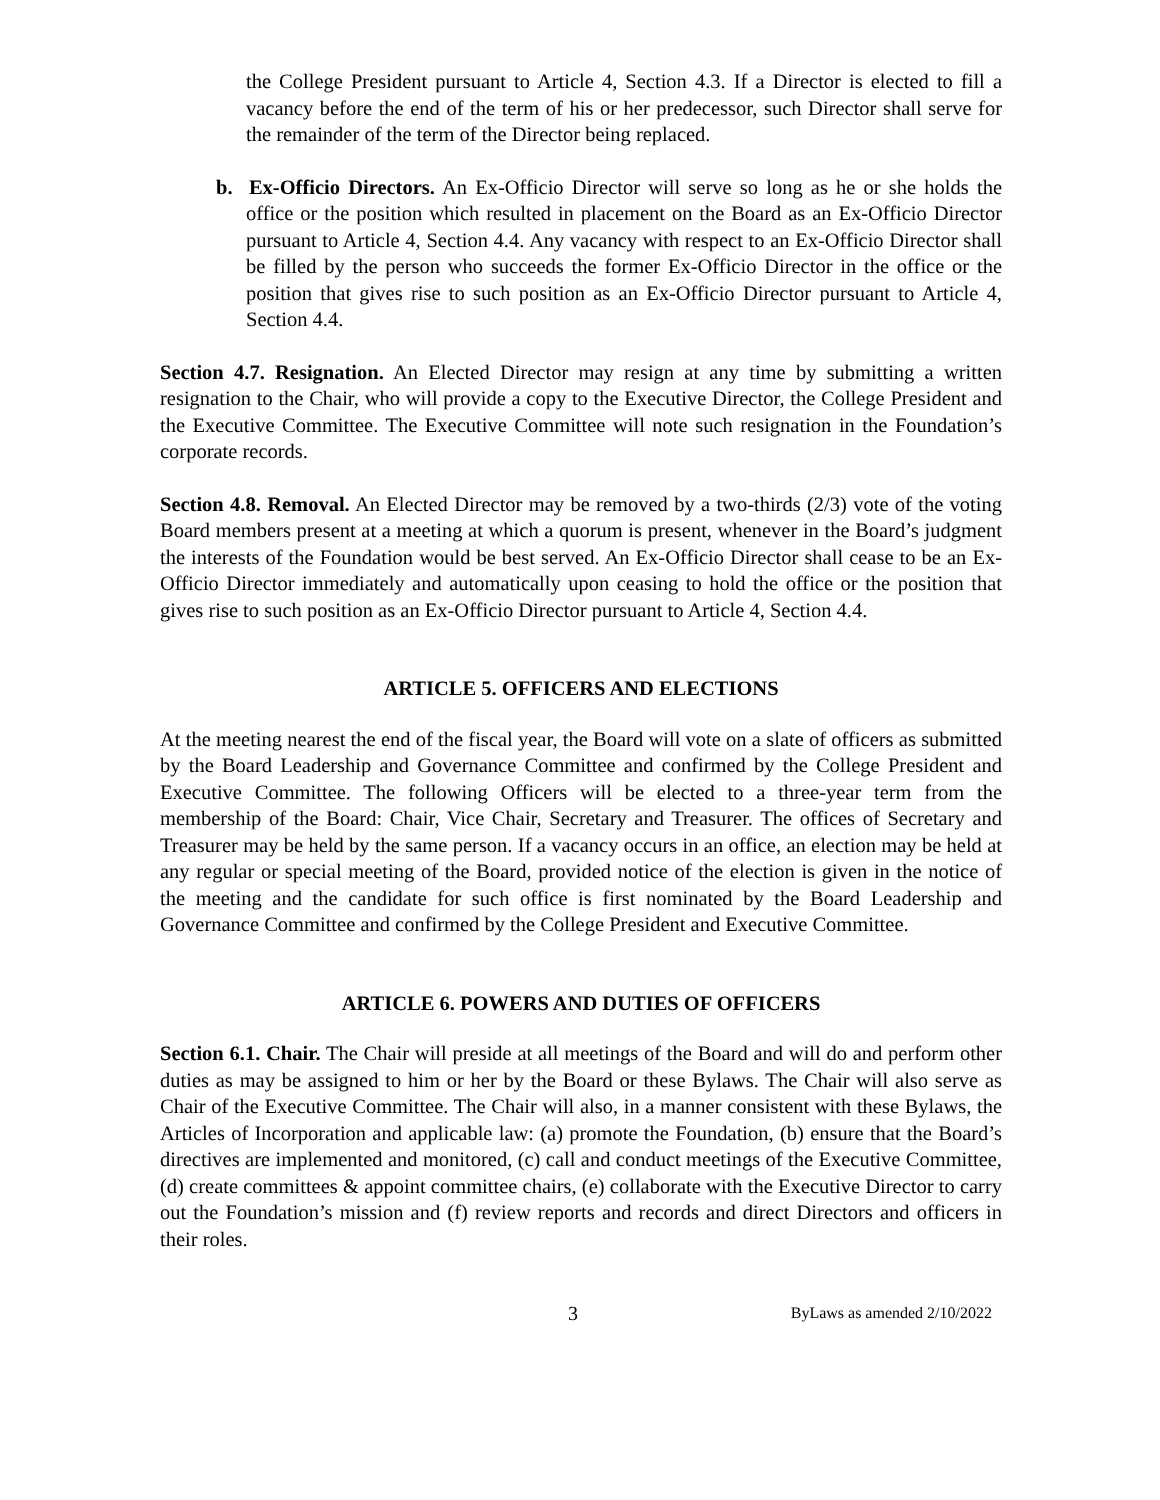the College President pursuant to Article 4, Section 4.3. If a Director is elected to fill a vacancy before the end of the term of his or her predecessor, such Director shall serve for the remainder of the term of the Director being replaced.
b. Ex-Officio Directors. An Ex-Officio Director will serve so long as he or she holds the office or the position which resulted in placement on the Board as an Ex-Officio Director pursuant to Article 4, Section 4.4. Any vacancy with respect to an Ex-Officio Director shall be filled by the person who succeeds the former Ex-Officio Director in the office or the position that gives rise to such position as an Ex-Officio Director pursuant to Article 4, Section 4.4.
Section 4.7. Resignation. An Elected Director may resign at any time by submitting a written resignation to the Chair, who will provide a copy to the Executive Director, the College President and the Executive Committee. The Executive Committee will note such resignation in the Foundation’s corporate records.
Section 4.8. Removal. An Elected Director may be removed by a two-thirds (2/3) vote of the voting Board members present at a meeting at which a quorum is present, whenever in the Board’s judgment the interests of the Foundation would be best served. An Ex-Officio Director shall cease to be an Ex-Officio Director immediately and automatically upon ceasing to hold the office or the position that gives rise to such position as an Ex-Officio Director pursuant to Article 4, Section 4.4.
ARTICLE 5. OFFICERS AND ELECTIONS
At the meeting nearest the end of the fiscal year, the Board will vote on a slate of officers as submitted by the Board Leadership and Governance Committee and confirmed by the College President and Executive Committee. The following Officers will be elected to a three-year term from the membership of the Board: Chair, Vice Chair, Secretary and Treasurer. The offices of Secretary and Treasurer may be held by the same person. If a vacancy occurs in an office, an election may be held at any regular or special meeting of the Board, provided notice of the election is given in the notice of the meeting and the candidate for such office is first nominated by the Board Leadership and Governance Committee and confirmed by the College President and Executive Committee.
ARTICLE 6. POWERS AND DUTIES OF OFFICERS
Section 6.1. Chair. The Chair will preside at all meetings of the Board and will do and perform other duties as may be assigned to him or her by the Board or these Bylaws. The Chair will also serve as Chair of the Executive Committee. The Chair will also, in a manner consistent with these Bylaws, the Articles of Incorporation and applicable law: (a) promote the Foundation, (b) ensure that the Board’s directives are implemented and monitored, (c) call and conduct meetings of the Executive Committee, (d) create committees & appoint committee chairs, (e) collaborate with the Executive Director to carry out the Foundation’s mission and (f) review reports and records and direct Directors and officers in their roles.
3 ByLaws as amended 2/10/2022